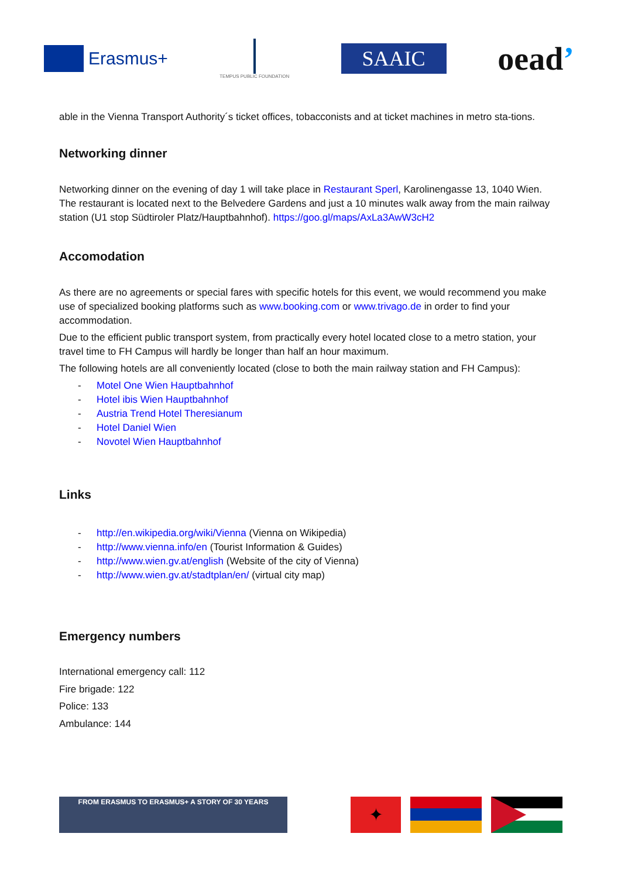Erasmus+
TEMPUS PUBLIC FOUNDATION
SAAIC
oead’
able in the Vienna Transport Authority´s ticket offices, tobacconists and at ticket machines in metro sta-tions.
Networking dinner
Networking dinner on the evening of day 1 will take place in Restaurant Sperl, Karolinengasse 13, 1040 Wien. The restaurant is located next to the Belvedere Gardens and just a 10 minutes walk away from the main railway station (U1 stop Südtiroler Platz/Hauptbahnhof). https://goo.gl/maps/AxLa3AwW3cH2
Accomodation
As there are no agreements or special fares with specific hotels for this event, we would recommend you make use of specialized booking platforms such as www.booking.com or www.trivago.de in order to find your accommodation.
Due to the efficient public transport system, from practically every hotel located close to a metro station, your travel time to FH Campus will hardly be longer than half an hour maximum.
The following hotels are all conveniently located (close to both the main railway station and FH Campus):
- Motel One Wien Hauptbahnhof
- Hotel ibis Wien Hauptbahnhof
- Austria Trend Hotel Theresianum
- Hotel Daniel Wien
- Novotel Wien Hauptbahnhof
Links
- http://en.wikipedia.org/wiki/Vienna (Vienna on Wikipedia)
- http://www.vienna.info/en (Tourist Information & Guides)
- http://www.wien.gv.at/english (Website of the city of Vienna)
- http://www.wien.gv.at/stadtplan/en/ (virtual city map)
Emergency numbers
International emergency call: 112
Fire brigade: 122
Police: 133
Ambulance: 144
FROM ERASMUS TO ERASMUS+ A STORY OF 30 YEARS
✦